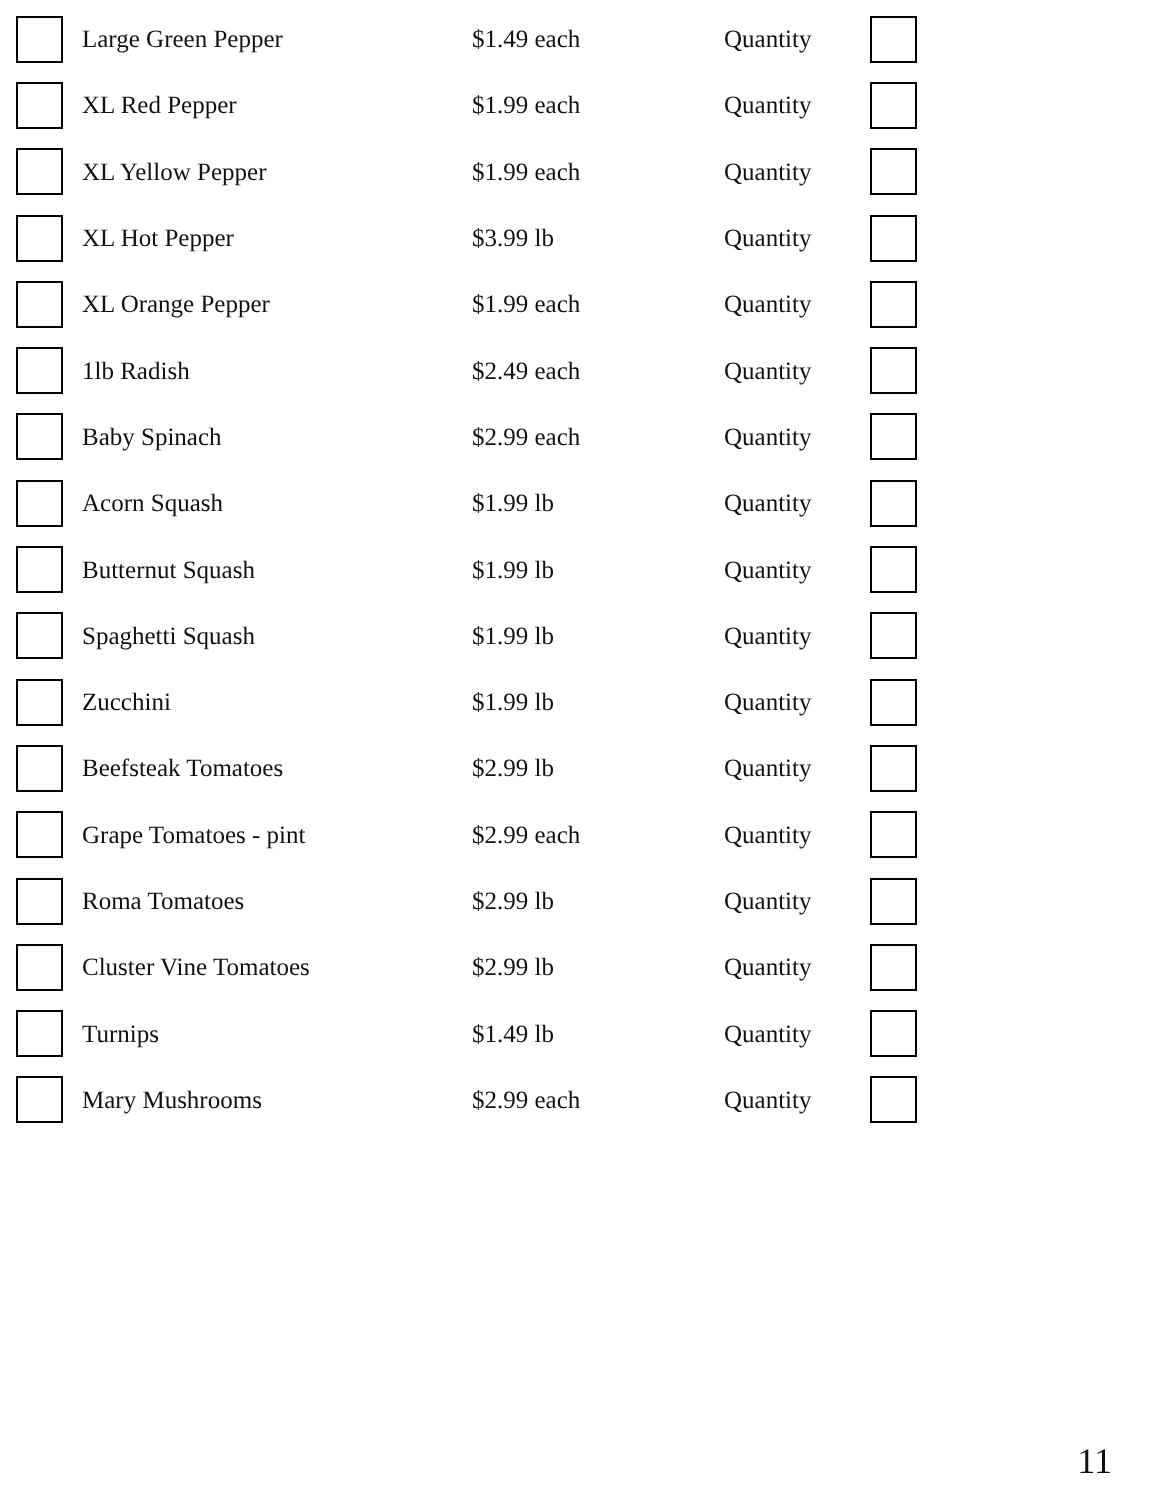| | Large Green Pepper | $1.49 each | Quantity | |
| | XL Red Pepper | $1.99 each | Quantity | |
| | XL Yellow Pepper | $1.99 each | Quantity | |
| | XL Hot Pepper | $3.99 lb | Quantity | |
| | XL Orange Pepper | $1.99 each | Quantity | |
| | 1lb Radish | $2.49 each | Quantity | |
| | Baby Spinach | $2.99 each | Quantity | |
| | Acorn Squash | $1.99 lb | Quantity | |
| | Butternut Squash | $1.99 lb | Quantity | |
| | Spaghetti Squash | $1.99 lb | Quantity | |
| | Zucchini | $1.99 lb | Quantity | |
| | Beefsteak Tomatoes | $2.99 lb | Quantity | |
| | Grape Tomatoes - pint | $2.99 each | Quantity | |
| | Roma Tomatoes | $2.99 lb | Quantity | |
| | Cluster Vine Tomatoes | $2.99 lb | Quantity | |
| | Turnips | $1.49 lb | Quantity | |
| | Mary Mushrooms | $2.99 each | Quantity | |
11